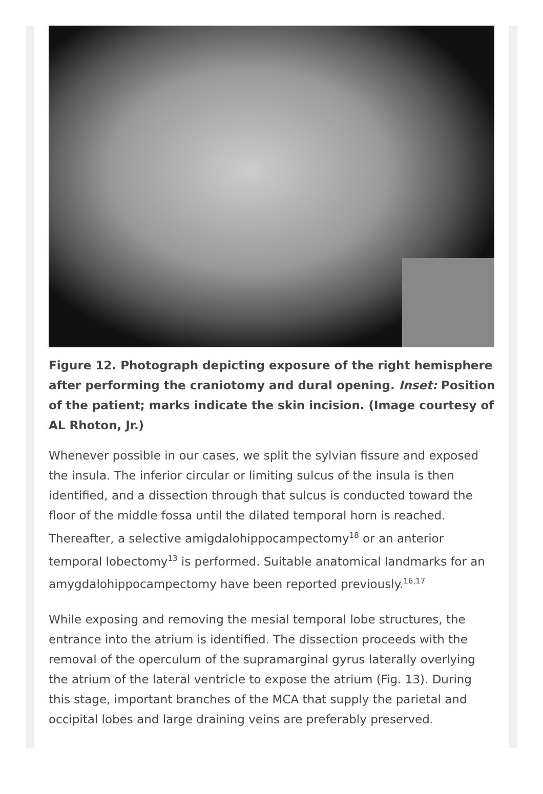Figure 12. Photograph depicting exposure of the right hemisphere after performing the craniotomy and dural opening. Inset: Position of the patient; marks indicate the skin incision. (Image courtesy of AL Rhoton, Jr.)
Whenever possible in our cases, we split the sylvian fissure and exposed the insula. The inferior circular or limiting sulcus of the insula is then identified, and a dissection through that sulcus is conducted toward the floor of the middle fossa until the dilated temporal horn is reached. Thereafter, a selective amigdalohippocampectomy<sup>18</sup> or an anterior temporal lobectomy<sup>13</sup> is performed. Suitable anatomical landmarks for an amygdalohippocampectomy have been reported previously.<sup>16,17</sup>
While exposing and removing the mesial temporal lobe structures, the entrance into the atrium is identified. The dissection proceeds with the removal of the operculum of the supramarginal gyrus laterally overlying the atrium of the lateral ventricle to expose the atrium (Fig. 13). During this stage, important branches of the MCA that supply the parietal and occipital lobes and large draining veins are preferably preserved.